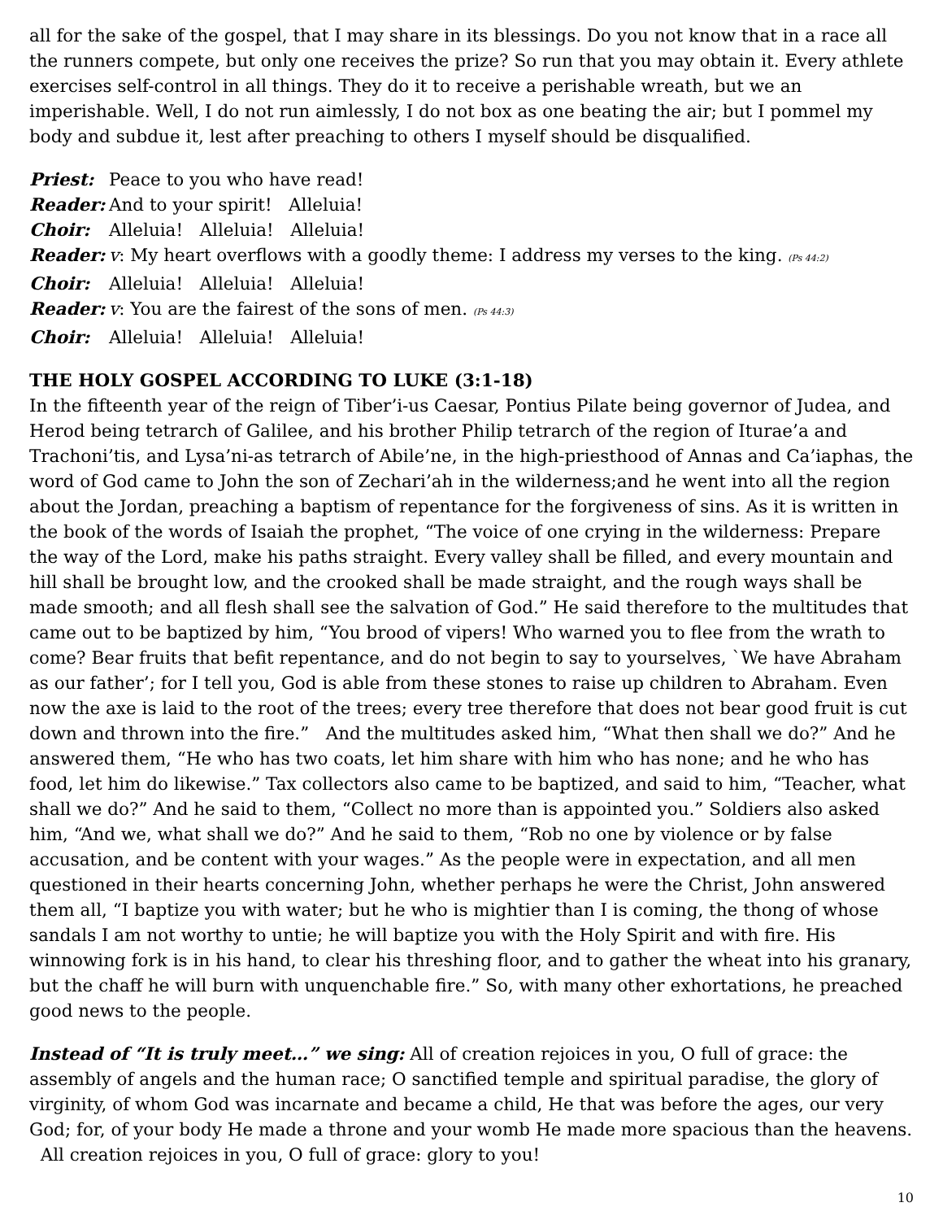all for the sake of the gospel, that I may share in its blessings. Do you not know that in a race all the runners compete, but only one receives the prize? So run that you may obtain it. Every athlete exercises self-control in all things. They do it to receive a perishable wreath, but we an imperishable. Well, I do not run aimlessly, I do not box as one beating the air; but I pommel my body and subdue it, lest after preaching to others I myself should be disqualified.
Priest: Peace to you who have read!
Reader: And to your spirit! Alleluia!
Choir: Alleluia! Alleluia! Alleluia!
Reader: v: My heart overflows with a goodly theme: I address my verses to the king. (Ps 44:2)
Choir: Alleluia! Alleluia! Alleluia!
Reader: v: You are the fairest of the sons of men. (Ps 44:3)
Choir: Alleluia! Alleluia! Alleluia!
THE HOLY GOSPEL ACCORDING TO LUKE (3:1-18)
In the fifteenth year of the reign of Tiber’i-us Caesar, Pontius Pilate being governor of Judea, and Herod being tetrarch of Galilee, and his brother Philip tetrarch of the region of Iturae’a and Trachoni’tis, and Lysa’ni-as tetrarch of Abile’ne, in the high-priesthood of Annas and Ca’iaphas, the word of God came to John the son of Zechari’ah in the wilderness;and he went into all the region about the Jordan, preaching a baptism of repentance for the forgiveness of sins. As it is written in the book of the words of Isaiah the prophet, “The voice of one crying in the wilderness: Prepare the way of the Lord, make his paths straight. Every valley shall be filled, and every mountain and hill shall be brought low, and the crooked shall be made straight, and the rough ways shall be made smooth; and all flesh shall see the salvation of God.” He said therefore to the multitudes that came out to be baptized by him, “You brood of vipers! Who warned you to flee from the wrath to come? Bear fruits that befit repentance, and do not begin to say to yourselves, `We have Abraham as our father’; for I tell you, God is able from these stones to raise up children to Abraham. Even now the axe is laid to the root of the trees; every tree therefore that does not bear good fruit is cut down and thrown into the fire.” And the multitudes asked him, “What then shall we do?” And he answered them, “He who has two coats, let him share with him who has none; and he who has food, let him do likewise.” Tax collectors also came to be baptized, and said to him, “Teacher, what shall we do?” And he said to them, “Collect no more than is appointed you.” Soldiers also asked him, “And we, what shall we do?” And he said to them, “Rob no one by violence or by false accusation, and be content with your wages.” As the people were in expectation, and all men questioned in their hearts concerning John, whether perhaps he were the Christ, John answered them all, “I baptize you with water; but he who is mightier than I is coming, the thong of whose sandals I am not worthy to untie; he will baptize you with the Holy Spirit and with fire. His winnowing fork is in his hand, to clear his threshing floor, and to gather the wheat into his granary, but the chaff he will burn with unquenchable fire.” So, with many other exhortations, he preached good news to the people.
Instead of “It is truly meet…” we sing: All of creation rejoices in you, O full of grace: the assembly of angels and the human race; O sanctified temple and spiritual paradise, the glory of virginity, of whom God was incarnate and became a child, He that was before the ages, our very God; for, of your body He made a throne and your womb He made more spacious than the heavens. All creation rejoices in you, O full of grace: glory to you!
10